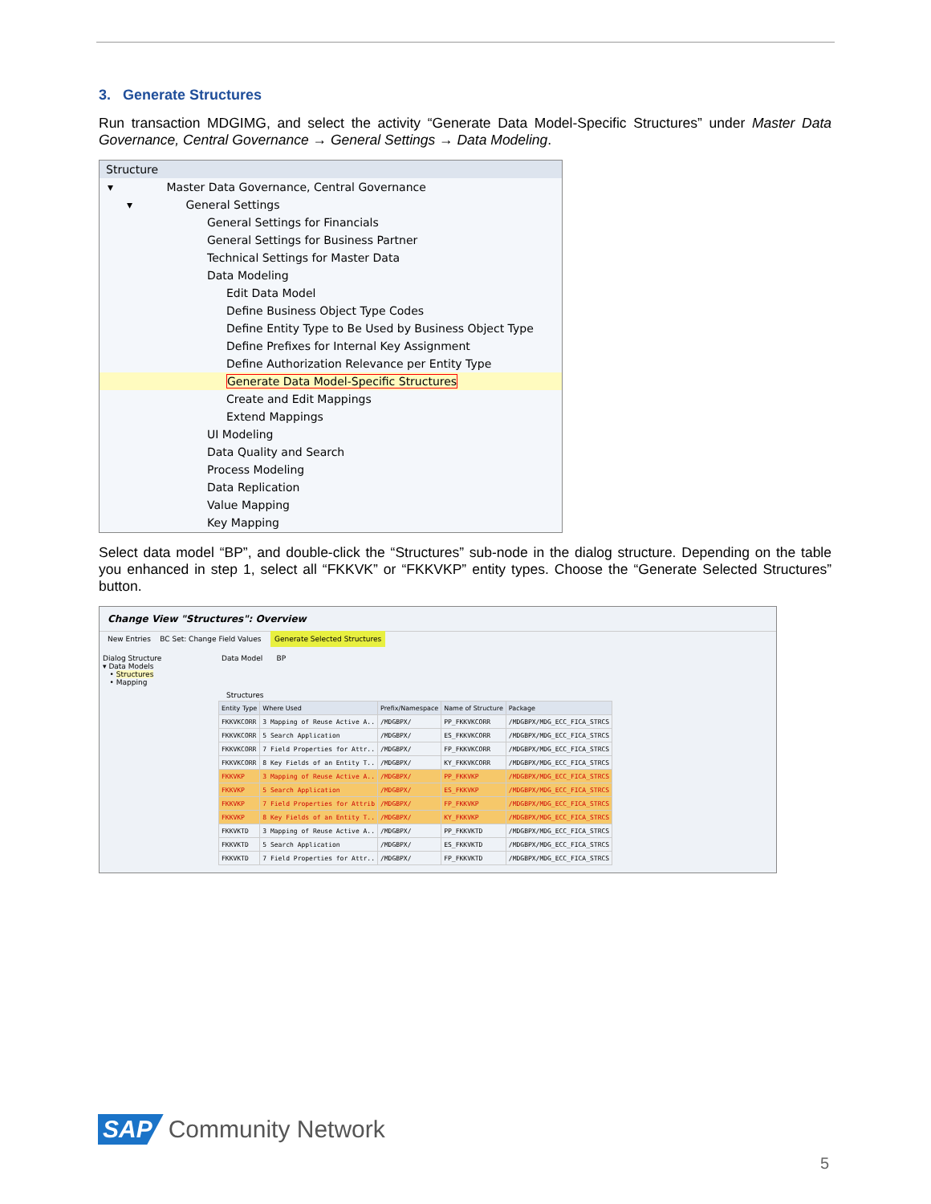3. Generate Structures
Run transaction MDGIMG, and select the activity “Generate Data Model-Specific Structures” under Master Data Governance, Central Governance → General Settings → Data Modeling.
Structure
▾ Master Data Governance, Central Governance
▾ General Settings
General Settings for Financials
General Settings for Business Partner
Technical Settings for Master Data
Data Modeling
Edit Data Model
Define Business Object Type Codes
Define Entity Type to Be Used by Business Object Type
Define Prefixes for Internal Key Assignment
Define Authorization Relevance per Entity Type
Generate Data Model-Specific Structures
Create and Edit Mappings
Extend Mappings
UI Modeling
Data Quality and Search
Process Modeling
Data Replication
Value Mapping
Key Mapping
Select data model “BP”, and double-click the “Structures” sub-node in the dialog structure. Depending on the table you enhanced in step 1, select all “FKKVK” or “FKKVKP” entity types. Choose the “Generate Selected Structures” button.
Change View "Structures": Overview
New Entries BC Set: Change Field Values Generate Selected Structures
Dialog Structure
▾ Data Models
• Structures
• Mapping
Data Model BP
Structures
| Entity Type | Where Used | Prefix/Namespace | Name of Structure | Package |
| --- | --- | --- | --- | --- |
| FKKVKCORR | 3 Mapping of Reuse Active A.. | /MDGBPX/ | PP_FKKVKCORR | /MDGBPX/MDG_ECC_FICA_STRCS |
| FKKVKCORR | 5 Search Application | /MDGBPX/ | ES_FKKVKCORR | /MDGBPX/MDG_ECC_FICA_STRCS |
| FKKVKCORR | 7 Field Properties for Attr.. | /MDGBPX/ | FP_FKKVKCORR | /MDGBPX/MDG_ECC_FICA_STRCS |
| FKKVKCORR | 8 Key Fields of an Entity T.. | /MDGBPX/ | KY_FKKVKCORR | /MDGBPX/MDG_ECC_FICA_STRCS |
| FKKVKP | 3 Mapping of Reuse Active A.. | /MDGBPX/ | PP_FKKVKP | /MDGBPX/MDG_ECC_FICA_STRCS |
| FKKVKP | 5 Search Application | /MDGBPX/ | ES_FKKVKP | /MDGBPX/MDG_ECC_FICA_STRCS |
| FKKVKP | 7 Field Properties for Attrib | /MDGBPX/ | FP_FKKVKP | /MDGBPX/MDG_ECC_FICA_STRCS |
| FKKVKP | 8 Key Fields of an Entity T.. | /MDGBPX/ | KY_FKKVKP | /MDGBPX/MDG_ECC_FICA_STRCS |
| FKKVKTD | 3 Mapping of Reuse Active A.. | /MDGBPX/ | PP_FKKVKTD | /MDGBPX/MDG_ECC_FICA_STRCS |
| FKKVKTD | 5 Search Application | /MDGBPX/ | ES_FKKVKTD | /MDGBPX/MDG_ECC_FICA_STRCS |
| FKKVKTD | 7 Field Properties for Attr.. | /MDGBPX/ | FP_FKKVKTD | /MDGBPX/MDG_ECC_FICA_STRCS |
SAP Community Network
5